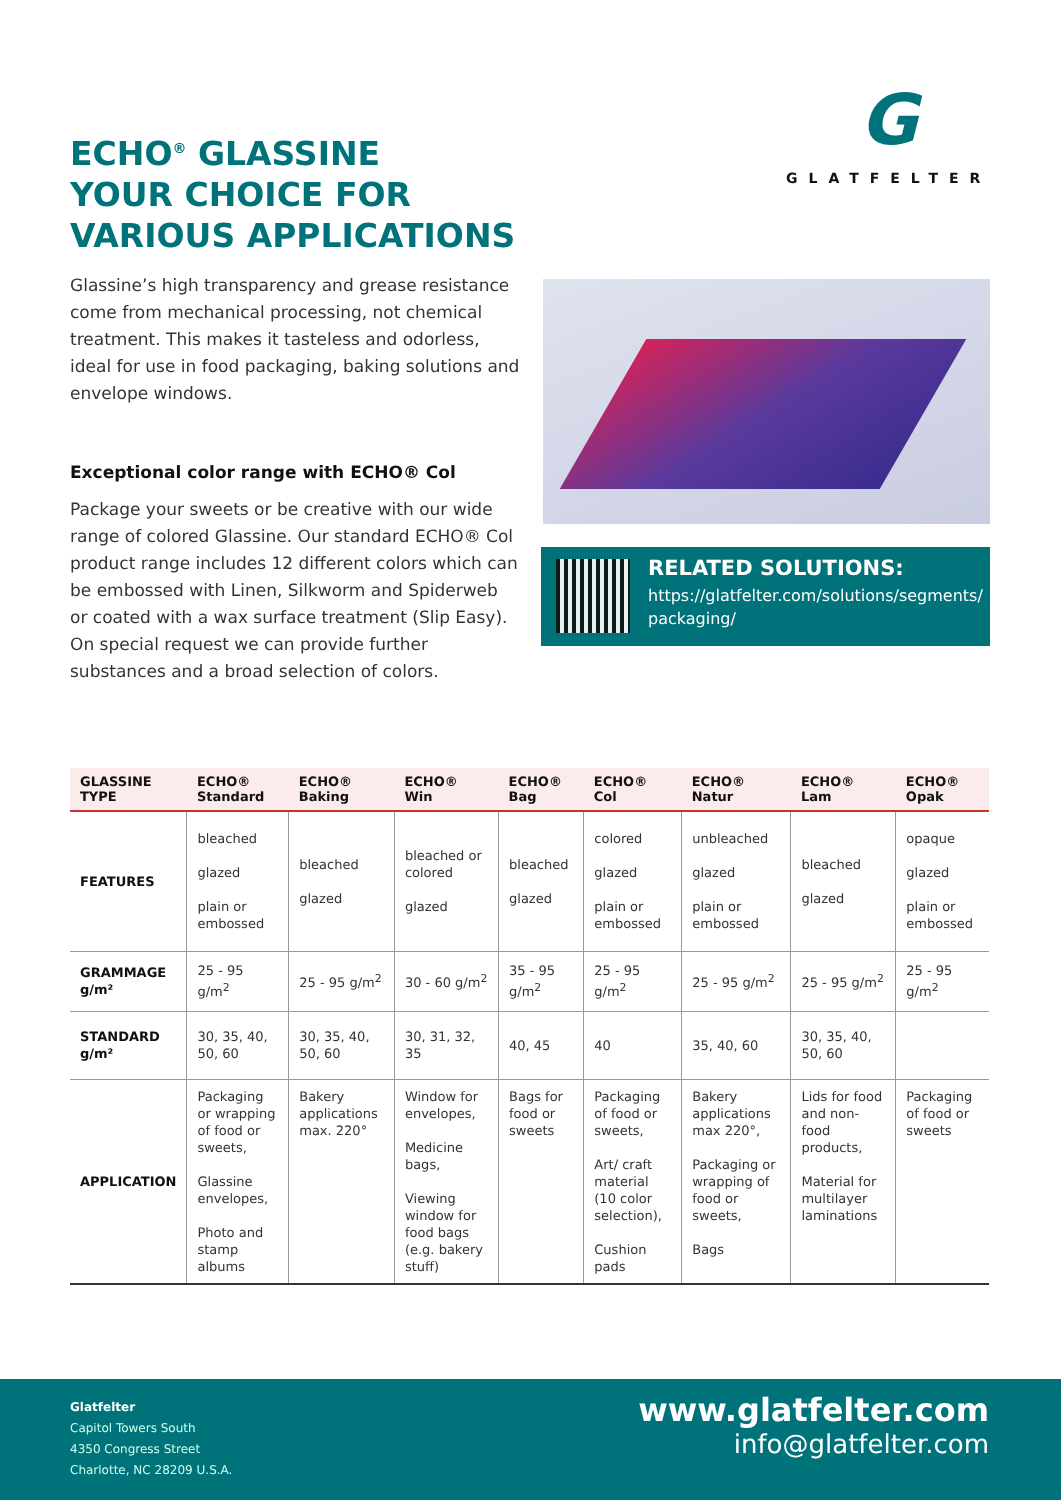ECHO<sup>®</sup> GLASSINE
YOUR CHOICE FOR
VARIOUS APPLICATIONS
G
GLATFELTER
Glassine’s high transparency and grease resistance come from mechanical processing, not chemical treatment. This makes it tasteless and odorless, ideal for use in food packaging, baking solutions and envelope windows.
Exceptional color range with ECHO® Col
Package your sweets or be creative with our wide range of colored Glassine. Our standard ECHO® Col product range includes 12 different colors which can be embossed with Linen, Silkworm and Spiderweb or coated with a wax surface treatment (Slip Easy). On special request we can provide further substances and a broad selection of colors.
RELATED SOLUTIONS:
https://glatfelter.com/solutions/segments/
packaging/
| GLASSINE TYPE | ECHO® Standard | ECHO® Baking | ECHO® Win | ECHO® Bag | ECHO® Col | ECHO® Natur | ECHO® Lam | ECHO® Opak |
| --- | --- | --- | --- | --- | --- | --- | --- | --- |
| FEATURES | bleached glazed plain or embossed | bleached glazed | bleached or colored glazed | bleached glazed | colored glazed plain or embossed | unbleached glazed plain or embossed | bleached glazed | opaque glazed plain or embossed |
| GRAMMAGE g/m² | 25 - 95 g/m<sup>2</sup> | 25 - 95 g/m<sup>2</sup> | 30 - 60 g/m<sup>2</sup> | 35 - 95 g/m<sup>2</sup> | 25 - 95 g/m<sup>2</sup> | 25 - 95 g/m<sup>2</sup> | 25 - 95 g/m<sup>2</sup> | 25 - 95 g/m<sup>2</sup> |
| STANDARD g/m² | 30, 35, 40, 50, 60 | 30, 35, 40, 50, 60 | 30, 31, 32, 35 | 40, 45 | 40 | 35, 40, 60 | 30, 35, 40, 50, 60 | |
| APPLICATION | Packaging or wrapping of food or sweets, Glassine envelopes, Photo and stamp albums | Bakery applications max. 220° | Window for envelopes, Medicine bags, Viewing window for food bags (e.g. bakery stuff) | Bags for food or sweets | Packaging of food or sweets, Art/ craft material (10 color selection), Cushion pads | Bakery applications max 220°, Packaging or wrapping of food or sweets, Bags | Lids for food and non-food products, Material for multilayer laminations | Packaging of food or sweets |
Glatfelter
Capitol Towers South
4350 Congress Street
Charlotte, NC 28209 U.S.A.
www.glatfelter.com
info@glatfelter.com